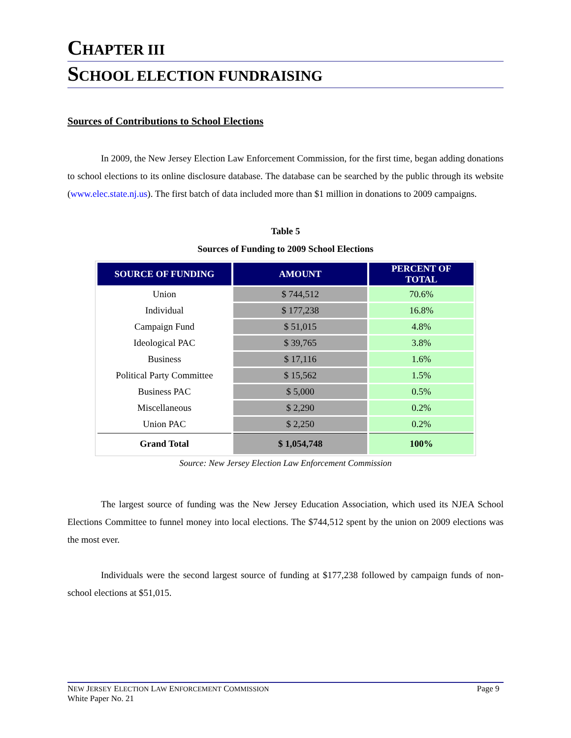CHAPTER III
SCHOOL ELECTION FUNDRAISING
Sources of Contributions to School Elections
In 2009, the New Jersey Election Law Enforcement Commission, for the first time, began adding donations to school elections to its online disclosure database. The database can be searched by the public through its website (www.elec.state.nj.us). The first batch of data included more than $1 million in donations to 2009 campaigns.
Table 5
Sources of Funding to 2009 School Elections
| SOURCE OF FUNDING | AMOUNT | PERCENT OF TOTAL |
| --- | --- | --- |
| Union | $ 744,512 | 70.6% |
| Individual | $ 177,238 | 16.8% |
| Campaign Fund | $ 51,015 | 4.8% |
| Ideological PAC | $ 39,765 | 3.8% |
| Business | $ 17,116 | 1.6% |
| Political Party Committee | $ 15,562 | 1.5% |
| Business PAC | $ 5,000 | 0.5% |
| Miscellaneous | $ 2,290 | 0.2% |
| Union PAC | $ 2,250 | 0.2% |
| Grand Total | $ 1,054,748 | 100% |
Source: New Jersey Election Law Enforcement Commission
The largest source of funding was the New Jersey Education Association, which used its NJEA School Elections Committee to funnel money into local elections. The $744,512 spent by the union on 2009 elections was the most ever.
Individuals were the second largest source of funding at $177,238 followed by campaign funds of non-school elections at $51,015.
NEW JERSEY ELECTION LAW ENFORCEMENT COMMISSION
White Paper No. 21
Page 9